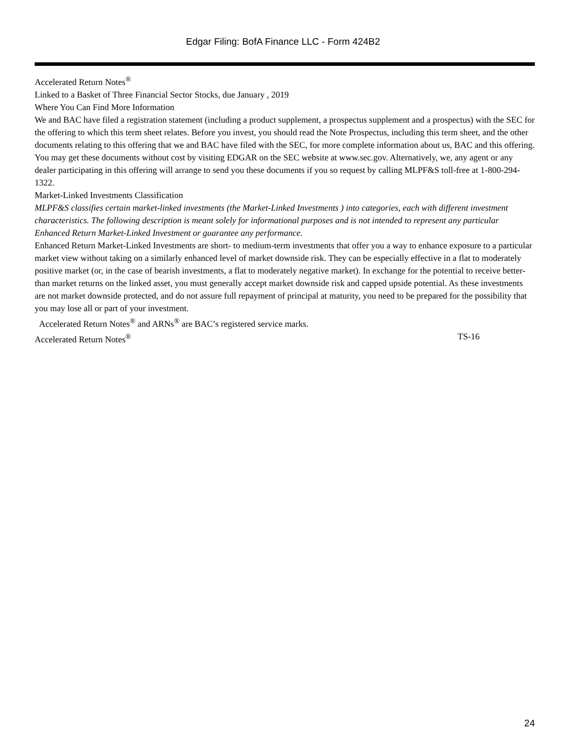Edgar Filing: BofA Finance LLC - Form 424B2
Accelerated Return Notes<sup>®</sup>
Linked to a Basket of Three Financial Sector Stocks, due January , 2019
Where You Can Find More Information
We and BAC have filed a registration statement (including a product supplement, a prospectus supplement and a prospectus) with the SEC for the offering to which this term sheet relates. Before you invest, you should read the Note Prospectus, including this term sheet, and the other documents relating to this offering that we and BAC have filed with the SEC, for more complete information about us, BAC and this offering. You may get these documents without cost by visiting EDGAR on the SEC website at www.sec.gov. Alternatively, we, any agent or any dealer participating in this offering will arrange to send you these documents if you so request by calling MLPF&S toll-free at 1-800-294-1322.
Market-Linked Investments Classification
MLPF&S classifies certain market-linked investments (the Market-Linked Investments ) into categories, each with different investment characteristics. The following description is meant solely for informational purposes and is not intended to represent any particular Enhanced Return Market-Linked Investment or guarantee any performance.
Enhanced Return Market-Linked Investments are short- to medium-term investments that offer you a way to enhance exposure to a particular market view without taking on a similarly enhanced level of market downside risk. They can be especially effective in a flat to moderately positive market (or, in the case of bearish investments, a flat to moderately negative market). In exchange for the potential to receive better-than market returns on the linked asset, you must generally accept market downside risk and capped upside potential. As these investments are not market downside protected, and do not assure full repayment of principal at maturity, you need to be prepared for the possibility that you may lose all or part of your investment.
Accelerated Return Notes<sup>®</sup> and ARNs<sup>®</sup> are BAC’s registered service marks.
Accelerated Return Notes<sup>®</sup> TS-16
24